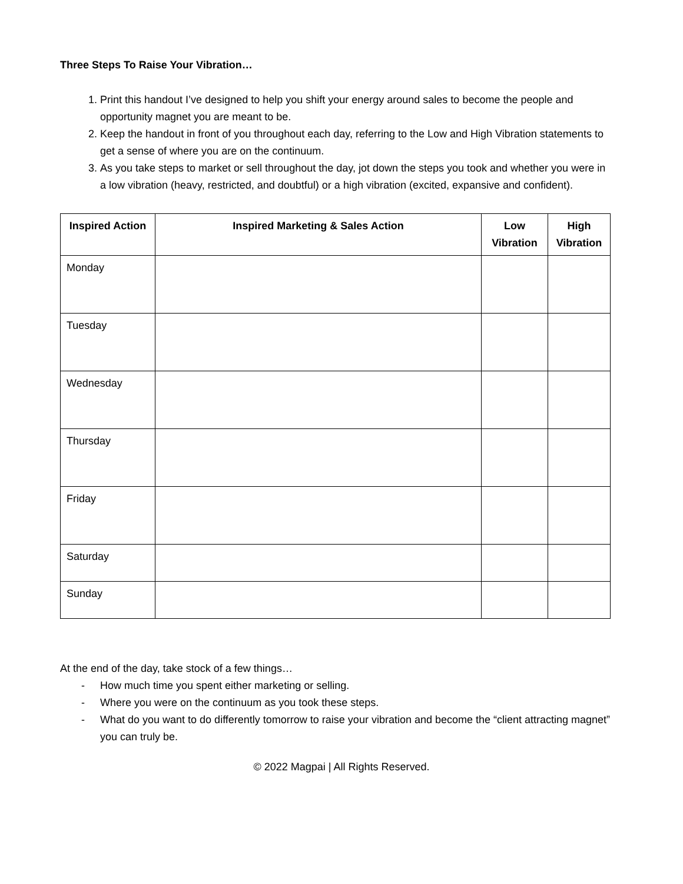Three Steps To Raise Your Vibration…
1. Print this handout I’ve designed to help you shift your energy around sales to become the people and opportunity magnet you are meant to be.
2. Keep the handout in front of you throughout each day, referring to the Low and High Vibration statements to get a sense of where you are on the continuum.
3. As you take steps to market or sell throughout the day, jot down the steps you took and whether you were in a low vibration (heavy, restricted, and doubtful) or a high vibration (excited, expansive and confident).
| Inspired Action | Inspired Marketing & Sales Action | Low Vibration | High Vibration |
| --- | --- | --- | --- |
| Monday | | | |
| Tuesday | | | |
| Wednesday | | | |
| Thursday | | | |
| Friday | | | |
| Saturday | | | |
| Sunday | | | |
At the end of the day, take stock of a few things…
- How much time you spent either marketing or selling.
- Where you were on the continuum as you took these steps.
- What do you want to do differently tomorrow to raise your vibration and become the “client attracting magnet” you can truly be.
© 2022 Magpai | All Rights Reserved.